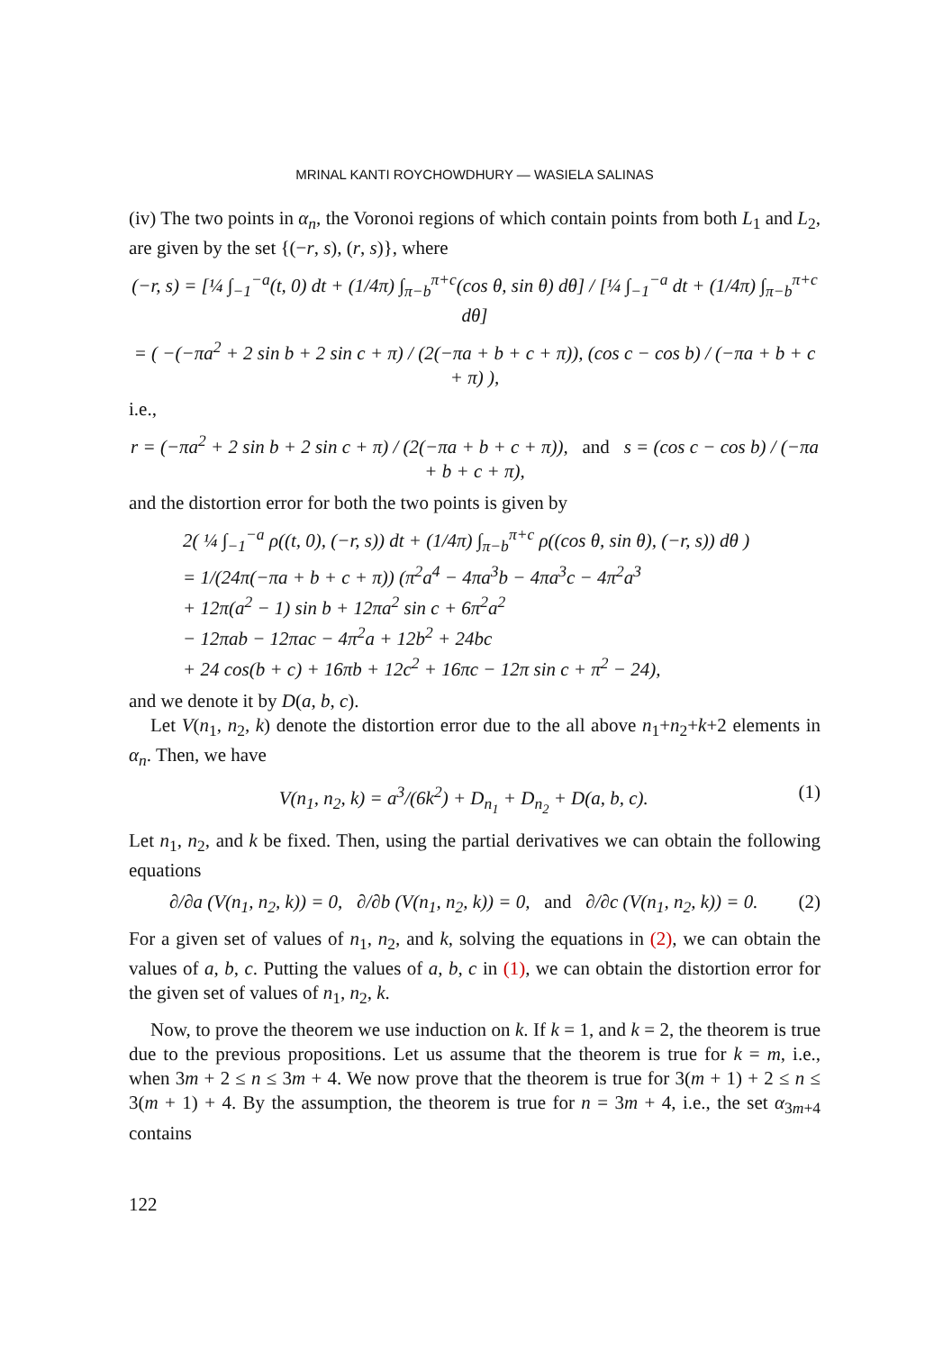MRINAL KANTI ROYCHOWDHURY — WASIELA SALINAS
(iv) The two points in α<sub>n</sub>, the Voronoi regions of which contain points from both L<sub>1</sub> and L<sub>2</sub>, are given by the set {(−r, s), (r, s)}, where
(−r, s) = [¼ ∫<sub>−1</sub><sup>−a</sup>(t, 0) dt + (1/4π) ∫<sub>π−b</sub><sup>π+c</sup>(cos θ, sin θ) dθ] / [¼ ∫<sub>−1</sub><sup>−a</sup> dt + (1/4π) ∫<sub>π−b</sub><sup>π+c</sup> dθ]
= ( −(−πa<sup>2</sup> + 2 sin b + 2 sin c + π) / (2(−πa + b + c + π)), (cos c − cos b) / (−πa + b + c + π) ),
i.e.,
r = (−πa<sup>2</sup> + 2 sin b + 2 sin c + π) / (2(−πa + b + c + π)), and s = (cos c − cos b) / (−πa + b + c + π),
and the distortion error for both the two points is given by
2( ¼ ∫<sub>−1</sub><sup>−a</sup> ρ((t, 0), (−r, s)) dt + (1/4π) ∫<sub>π−b</sub><sup>π+c</sup> ρ((cos θ, sin θ), (−r, s)) dθ )
= 1/(24π(−πa + b + c + π)) (π<sup>2</sup>a<sup>4</sup> − 4πa<sup>3</sup>b − 4πa<sup>3</sup>c − 4π<sup>2</sup>a<sup>3</sup>
+ 12π(a<sup>2</sup> − 1) sin b + 12πa<sup>2</sup> sin c + 6π<sup>2</sup>a<sup>2</sup>
− 12πab − 12πac − 4π<sup>2</sup>a + 12b<sup>2</sup> + 24bc
+ 24 cos(b + c) + 16πb + 12c<sup>2</sup> + 16πc − 12π sin c + π<sup>2</sup> − 24),
and we denote it by D(a, b, c).
Let V(n<sub>1</sub>, n<sub>2</sub>, k) denote the distortion error due to the all above n<sub>1</sub>+n<sub>2</sub>+k+2 elements in α<sub>n</sub>. Then, we have
V(n<sub>1</sub>, n<sub>2</sub>, k) = a<sup>3</sup>/(6k<sup>2</sup>) + D<sub>n<sub>1</sub></sub> + D<sub>n<sub>2</sub></sub> + D(a, b, c). (1)
Let n<sub>1</sub>, n<sub>2</sub>, and k be fixed. Then, using the partial derivatives we can obtain the following equations
∂/∂a (V(n<sub>1</sub>, n<sub>2</sub>, k)) = 0, ∂/∂b (V(n<sub>1</sub>, n<sub>2</sub>, k)) = 0, and ∂/∂c (V(n<sub>1</sub>, n<sub>2</sub>, k)) = 0. (2)
For a given set of values of n<sub>1</sub>, n<sub>2</sub>, and k, solving the equations in (2), we can obtain the values of a, b, c. Putting the values of a, b, c in (1), we can obtain the distortion error for the given set of values of n<sub>1</sub>, n<sub>2</sub>, k.
Now, to prove the theorem we use induction on k. If k = 1, and k = 2, the theorem is true due to the previous propositions. Let us assume that the theorem is true for k = m, i.e., when 3m + 2 ≤ n ≤ 3m + 4. We now prove that the theorem is true for 3(m + 1) + 2 ≤ n ≤ 3(m + 1) + 4. By the assumption, the theorem is true for n = 3m + 4, i.e., the set α<sub>3m+4</sub> contains
122